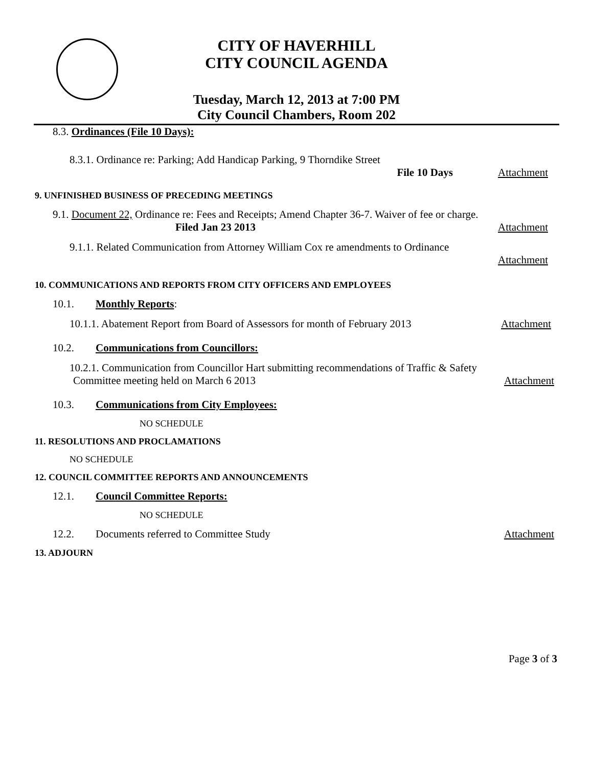CITY OF HAVERHILL
CITY COUNCIL AGENDA
Tuesday, March 12, 2013 at 7:00 PM
City Council Chambers, Room 202
8.3. Ordinances (File 10 Days):
8.3.1. Ordinance re: Parking; Add Handicap Parking, 9 Thorndike Street
File 10 Days Attachment
9. UNFINISHED BUSINESS OF PRECEDING MEETINGS
9.1. Document 22, Ordinance re: Fees and Receipts; Amend Chapter 36-7. Waiver of fee or charge.
Filed Jan 23 2013 Attachment
9.1.1. Related Communication from Attorney William Cox re amendments to Ordinance
Attachment
10. COMMUNICATIONS AND REPORTS FROM CITY OFFICERS AND EMPLOYEES
10.1. Monthly Reports:
10.1.1. Abatement Report from Board of Assessors for month of February 2013 Attachment
10.2. Communications from Councillors:
10.2.1. Communication from Councillor Hart submitting recommendations of Traffic & Safety
Committee meeting held on March 6 2013 Attachment
10.3. Communications from City Employees:
NO SCHEDULE
11. RESOLUTIONS AND PROCLAMATIONS
NO SCHEDULE
12. COUNCIL COMMITTEE REPORTS AND ANNOUNCEMENTS
12.1. Council Committee Reports:
NO SCHEDULE
12.2. Documents referred to Committee Study Attachment
13. ADJOURN
Page 3 of 3